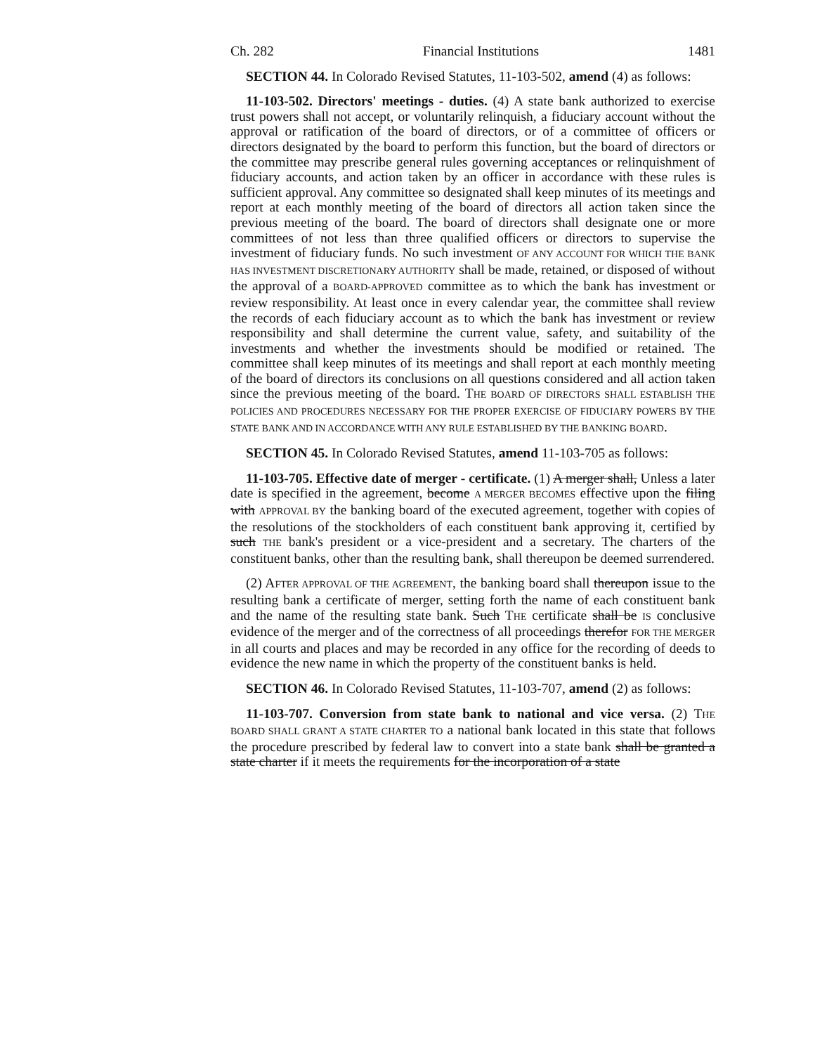Ch. 282 Financial Institutions 1481
SECTION 44. In Colorado Revised Statutes, 11-103-502, amend (4) as follows:
11-103-502. Directors' meetings - duties. (4) A state bank authorized to exercise trust powers shall not accept, or voluntarily relinquish, a fiduciary account without the approval or ratification of the board of directors, or of a committee of officers or directors designated by the board to perform this function, but the board of directors or the committee may prescribe general rules governing acceptances or relinquishment of fiduciary accounts, and action taken by an officer in accordance with these rules is sufficient approval. Any committee so designated shall keep minutes of its meetings and report at each monthly meeting of the board of directors all action taken since the previous meeting of the board. The board of directors shall designate one or more committees of not less than three qualified officers or directors to supervise the investment of fiduciary funds. No such investment OF ANY ACCOUNT FOR WHICH THE BANK HAS INVESTMENT DISCRETIONARY AUTHORITY shall be made, retained, or disposed of without the approval of a BOARD-APPROVED committee as to which the bank has investment or review responsibility. At least once in every calendar year, the committee shall review the records of each fiduciary account as to which the bank has investment or review responsibility and shall determine the current value, safety, and suitability of the investments and whether the investments should be modified or retained. The committee shall keep minutes of its meetings and shall report at each monthly meeting of the board of directors its conclusions on all questions considered and all action taken since the previous meeting of the board. THE BOARD OF DIRECTORS SHALL ESTABLISH THE POLICIES AND PROCEDURES NECESSARY FOR THE PROPER EXERCISE OF FIDUCIARY POWERS BY THE STATE BANK AND IN ACCORDANCE WITH ANY RULE ESTABLISHED BY THE BANKING BOARD.
SECTION 45. In Colorado Revised Statutes, amend 11-103-705 as follows:
11-103-705. Effective date of merger - certificate. (1) A merger shall, Unless a later date is specified in the agreement, become A MERGER BECOMES effective upon the filing with APPROVAL BY the banking board of the executed agreement, together with copies of the resolutions of the stockholders of each constituent bank approving it, certified by such THE bank's president or a vice-president and a secretary. The charters of the constituent banks, other than the resulting bank, shall thereupon be deemed surrendered.
(2) AFTER APPROVAL OF THE AGREEMENT, the banking board shall thereupon issue to the resulting bank a certificate of merger, setting forth the name of each constituent bank and the name of the resulting state bank. Such THE certificate shall be IS conclusive evidence of the merger and of the correctness of all proceedings therefor FOR THE MERGER in all courts and places and may be recorded in any office for the recording of deeds to evidence the new name in which the property of the constituent banks is held.
SECTION 46. In Colorado Revised Statutes, 11-103-707, amend (2) as follows:
11-103-707. Conversion from state bank to national and vice versa. (2) THE BOARD SHALL GRANT A STATE CHARTER TO a national bank located in this state that follows the procedure prescribed by federal law to convert into a state bank shall be granted a state charter if it meets the requirements for the incorporation of a state